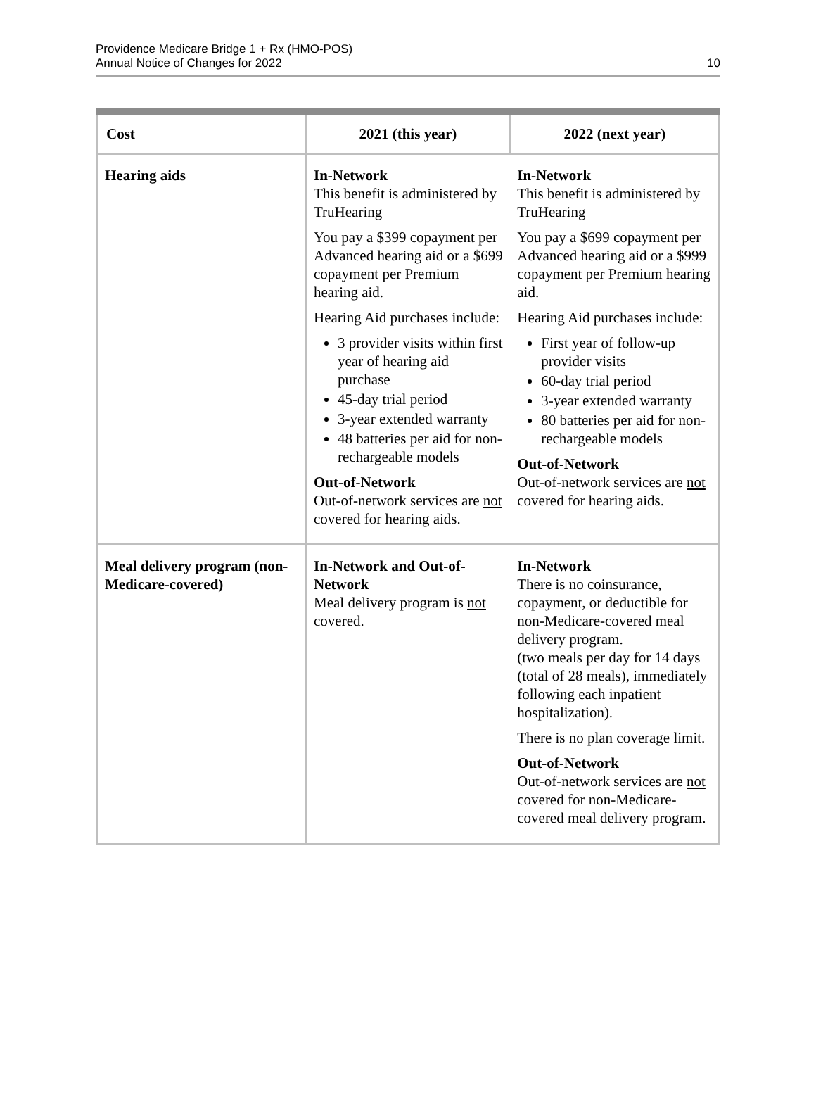Providence Medicare Bridge 1 + Rx (HMO-POS)
Annual Notice of Changes for 2022
10
| Cost | 2021 (this year) | 2022 (next year) |
| --- | --- | --- |
| Hearing aids | In-Network This benefit is administered by TruHearing You pay a $399 copayment per Advanced hearing aid or a $699 copayment per Premium hearing aid. Hearing Aid purchases include: 3 provider visits within first year of hearing aid purchase 45-day trial period 3-year extended warranty 48 batteries per aid for non-rechargeable models Out-of-Network Out-of-network services are not covered for hearing aids. | In-Network This benefit is administered by TruHearing You pay a $699 copayment per Advanced hearing aid or a $999 copayment per Premium hearing aid. Hearing Aid purchases include: First year of follow-up provider visits 60-day trial period 3-year extended warranty 80 batteries per aid for non-rechargeable models Out-of-Network Out-of-network services are not covered for hearing aids. |
| Meal delivery program (non-Medicare-covered) | In-Network and Out-of-Network Meal delivery program is not covered. | In-Network There is no coinsurance, copayment, or deductible for non-Medicare-covered meal delivery program. (two meals per day for 14 days (total of 28 meals), immediately following each inpatient hospitalization). There is no plan coverage limit. Out-of-Network Out-of-network services are not covered for non-Medicare-covered meal delivery program. |